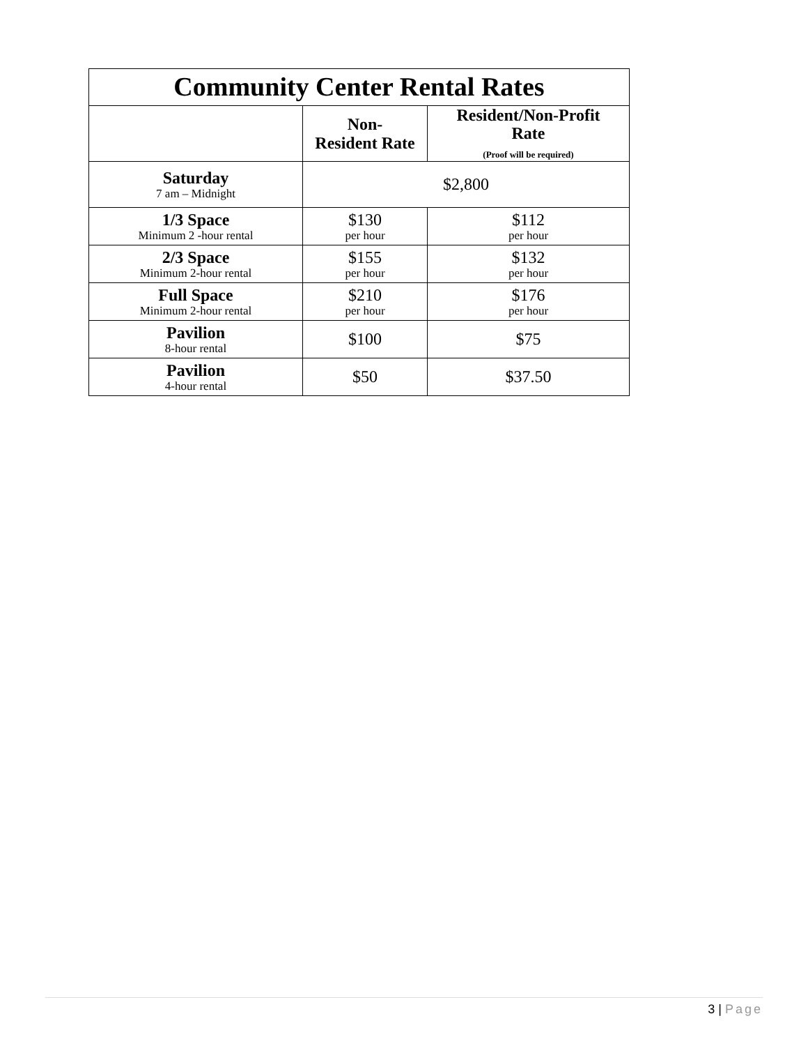| Community Center Rental Rates | | |
| --- | --- | --- |
| | Non- Resident Rate | Resident/Non-Profit Rate (Proof will be required) |
| Saturday 7 am – Midnight | $2,800 | |
| 1/3 Space Minimum 2 -hour rental | $130 per hour | $112 per hour |
| 2/3 Space Minimum 2-hour rental | $155 per hour | $132 per hour |
| Full Space Minimum 2-hour rental | $210 per hour | $176 per hour |
| Pavilion 8-hour rental | $100 | $75 |
| Pavilion 4-hour rental | $50 | $37.50 |
3 | Page